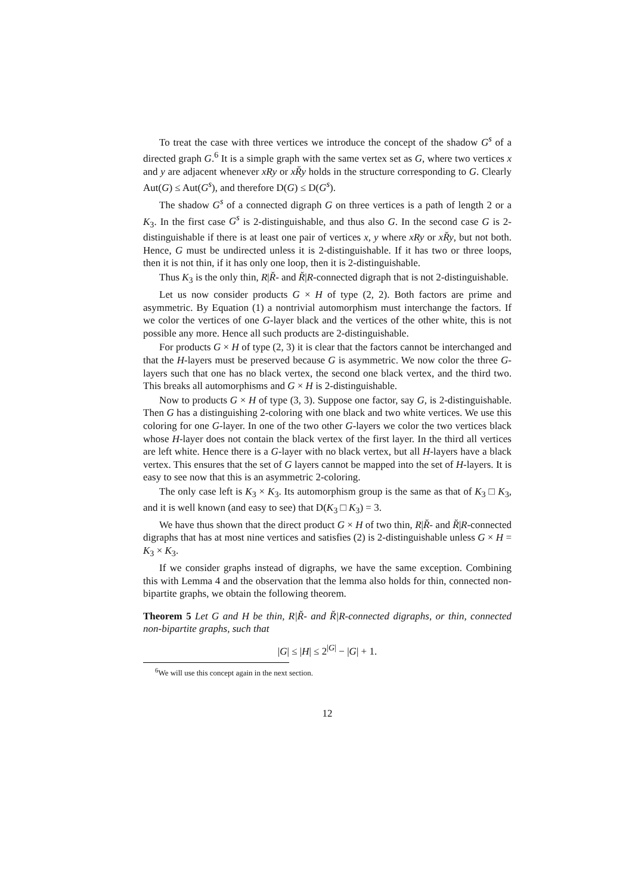To treat the case with three vertices we introduce the concept of the shadow G<sup>s</sup> of a directed graph G.<sup>6</sup> It is a simple graph with the same vertex set as G, where two vertices x and y are adjacent whenever xRy or xR̆y holds in the structure corresponding to G. Clearly Aut(G) ≤ Aut(G<sup>s</sup>), and therefore D(G) ≤ D(G<sup>s</sup>).
The shadow G<sup>s</sup> of a connected digraph G on three vertices is a path of length 2 or a K<sub>3</sub>. In the first case G<sup>s</sup> is 2-distinguishable, and thus also G. In the second case G is 2-distinguishable if there is at least one pair of vertices x, y where xRy or xR̆y, but not both. Hence, G must be undirected unless it is 2-distinguishable. If it has two or three loops, then it is not thin, if it has only one loop, then it is 2-distinguishable.
Thus K<sub>3</sub> is the only thin, R|R̆- and R̆|R-connected digraph that is not 2-distinguishable.
Let us now consider products G × H of type (2, 2). Both factors are prime and asymmetric. By Equation (1) a nontrivial automorphism must interchange the factors. If we color the vertices of one G-layer black and the vertices of the other white, this is not possible any more. Hence all such products are 2-distinguishable.
For products G × H of type (2, 3) it is clear that the factors cannot be interchanged and that the H-layers must be preserved because G is asymmetric. We now color the three G-layers such that one has no black vertex, the second one black vertex, and the third two. This breaks all automorphisms and G × H is 2-distinguishable.
Now to products G × H of type (3, 3). Suppose one factor, say G, is 2-distinguishable. Then G has a distinguishing 2-coloring with one black and two white vertices. We use this coloring for one G-layer. In one of the two other G-layers we color the two vertices black whose H-layer does not contain the black vertex of the first layer. In the third all vertices are left white. Hence there is a G-layer with no black vertex, but all H-layers have a black vertex. This ensures that the set of G layers cannot be mapped into the set of H-layers. It is easy to see now that this is an asymmetric 2-coloring.
The only case left is K<sub>3</sub> × K<sub>3</sub>. Its automorphism group is the same as that of K<sub>3</sub> □ K<sub>3</sub>, and it is well known (and easy to see) that D(K<sub>3</sub> □ K<sub>3</sub>) = 3.
We have thus shown that the direct product G × H of two thin, R|R̆- and R̆|R-connected digraphs that has at most nine vertices and satisfies (2) is 2-distinguishable unless G × H = K<sub>3</sub> × K<sub>3</sub>.
If we consider graphs instead of digraphs, we have the same exception. Combining this with Lemma 4 and the observation that the lemma also holds for thin, connected non-bipartite graphs, we obtain the following theorem.
Theorem 5 Let G and H be thin, R|R̆- and R̆|R-connected digraphs, or thin, connected non-bipartite graphs, such that
|G| ≤ |H| ≤ 2<sup>|G|</sup> − |G| + 1.
<sup>6</sup> We will use this concept again in the next section.
12